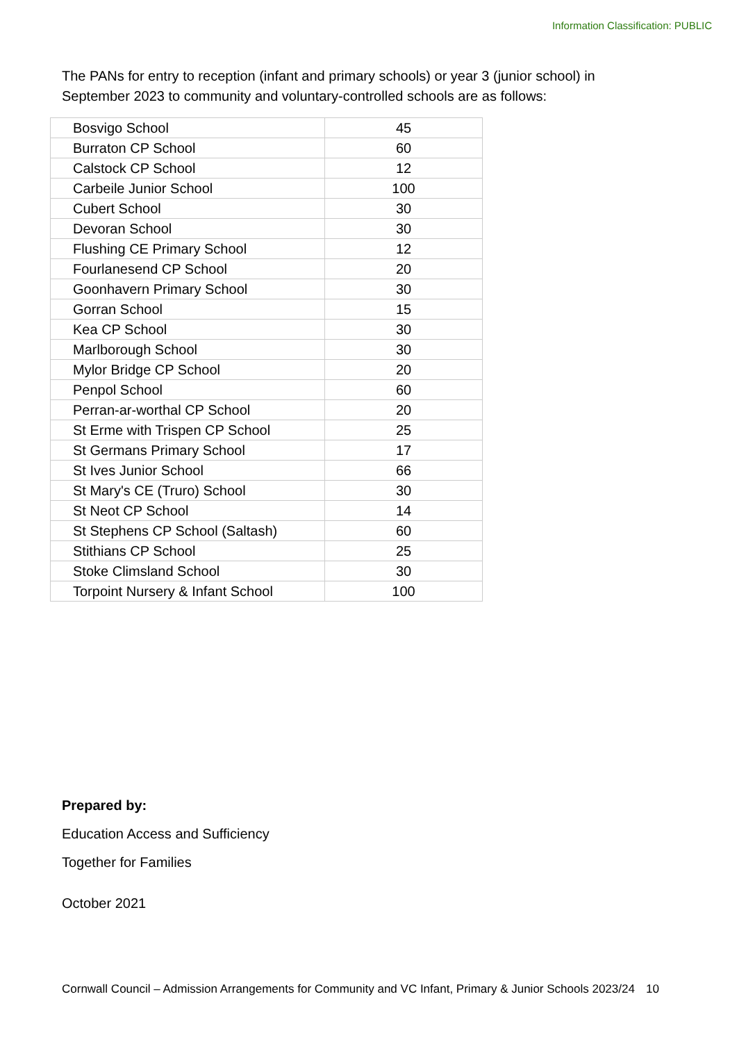Information Classification: PUBLIC
The PANs for entry to reception (infant and primary schools) or year 3 (junior school) in September 2023 to community and voluntary-controlled schools are as follows:
| Bosvigo School | 45 |
| Burraton CP School | 60 |
| Calstock CP School | 12 |
| Carbeile Junior School | 100 |
| Cubert School | 30 |
| Devoran School | 30 |
| Flushing CE Primary School | 12 |
| Fourlanesend CP School | 20 |
| Goonhavern Primary School | 30 |
| Gorran School | 15 |
| Kea CP School | 30 |
| Marlborough School | 30 |
| Mylor Bridge CP School | 20 |
| Penpol School | 60 |
| Perran-ar-worthal CP School | 20 |
| St Erme with Trispen CP School | 25 |
| St Germans Primary School | 17 |
| St Ives Junior School | 66 |
| St Mary's CE (Truro) School | 30 |
| St Neot CP School | 14 |
| St Stephens CP School (Saltash) | 60 |
| Stithians CP School | 25 |
| Stoke Climsland School | 30 |
| Torpoint Nursery & Infant School | 100 |
Prepared by:
Education Access and Sufficiency
Together for Families
October 2021
Cornwall Council – Admission Arrangements for Community and VC Infant, Primary & Junior Schools 2023/24 10